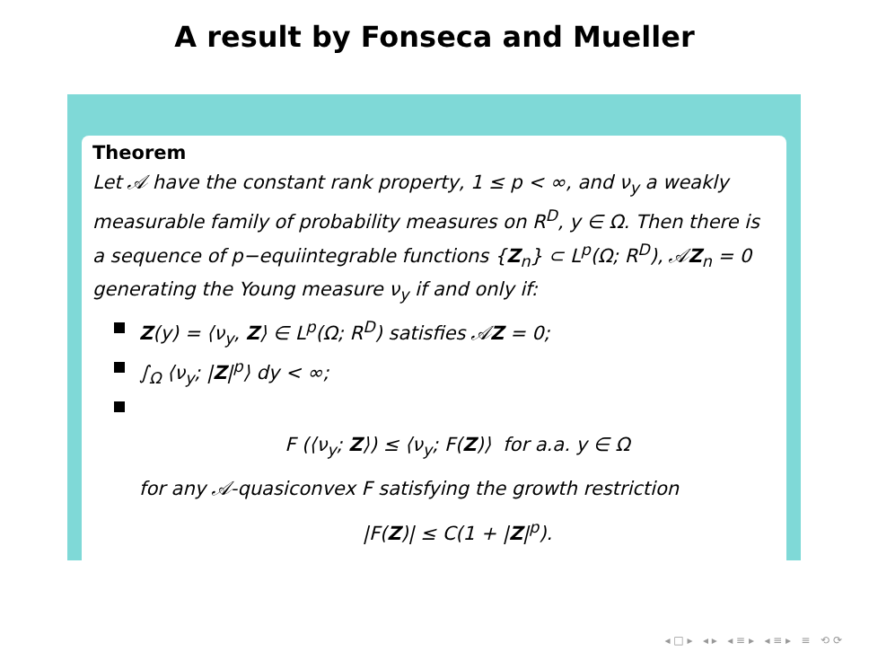A result by Fonseca and Mueller
Theorem
Let 𝒜 have the constant rank property, 1 ≤ p < ∞, and ν<sub>y</sub> a weakly measurable family of probability measures on R<sup>D</sup>, y ∈ Ω. Then there is a sequence of p−equiintegrable functions {Z<sub>n</sub>} ⊂ L<sup>p</sup>(Ω; R<sup>D</sup>), 𝒜Z<sub>n</sub> = 0 generating the Young measure ν<sub>y</sub> if and only if:
Z(y) = ⟨ν<sub>y</sub>, Z⟩ ∈ L<sup>p</sup>(Ω; R<sup>D</sup>) satisfies 𝒜Z = 0;
∫<sub>Ω</sub> ⟨ν<sub>y</sub>; |Z|<sup>p</sup>⟩ dy < ∞;
F (⟨ν<sub>y</sub>; Z⟩) ≤ ⟨ν<sub>y</sub>; F(Z)⟩ for a.a. y ∈ Ω
for any 𝒜-quasiconvex F satisfying the growth restriction
|F(Z)| ≤ C(1 + |Z|<sup>p</sup>).
◂ □ ▸ ◂ ▸ ◂ ≡ ▸ ◂ ≡ ▸ ≡ ⟲ ⟳